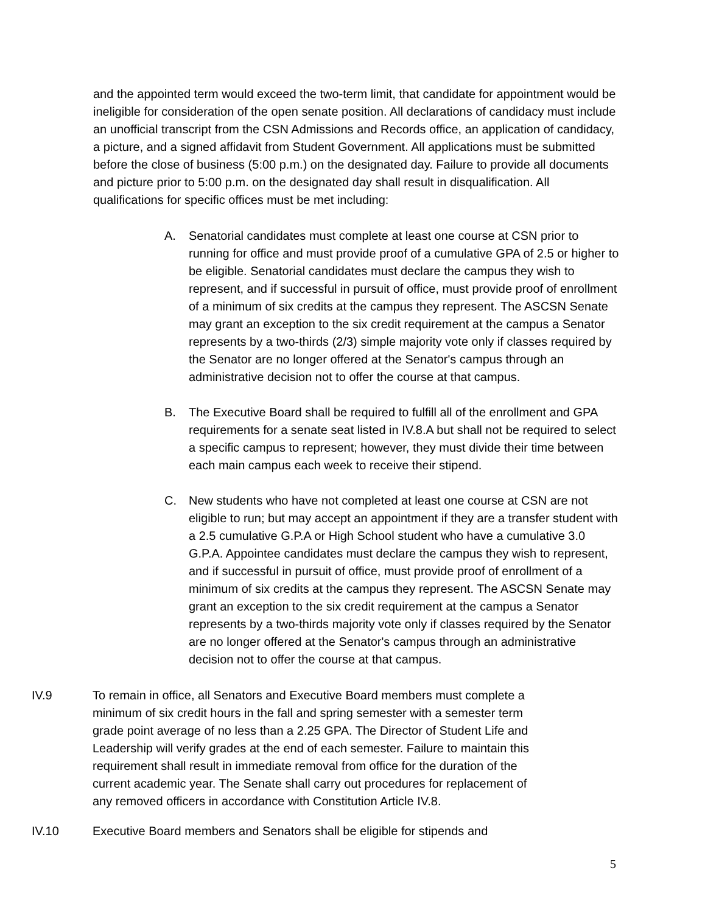and the appointed term would exceed the two-term limit, that candidate for appointment would be ineligible for consideration of the open senate position. All declarations of candidacy must include an unofficial transcript from the CSN Admissions and Records office, an application of candidacy, a picture, and a signed affidavit from Student Government. All applications must be submitted before the close of business (5:00 p.m.) on the designated day. Failure to provide all documents and picture prior to 5:00 p.m. on the designated day shall result in disqualification. All qualifications for specific offices must be met including:
A. Senatorial candidates must complete at least one course at CSN prior to running for office and must provide proof of a cumulative GPA of 2.5 or higher to be eligible. Senatorial candidates must declare the campus they wish to represent, and if successful in pursuit of office, must provide proof of enrollment of a minimum of six credits at the campus they represent. The ASCSN Senate may grant an exception to the six credit requirement at the campus a Senator represents by a two-thirds (2/3) simple majority vote only if classes required by the Senator are no longer offered at the Senator's campus through an administrative decision not to offer the course at that campus.
B. The Executive Board shall be required to fulfill all of the enrollment and GPA requirements for a senate seat listed in IV.8.A but shall not be required to select a specific campus to represent; however, they must divide their time between each main campus each week to receive their stipend.
C. New students who have not completed at least one course at CSN are not eligible to run; but may accept an appointment if they are a transfer student with a 2.5 cumulative G.P.A or High School student who have a cumulative 3.0 G.P.A. Appointee candidates must declare the campus they wish to represent, and if successful in pursuit of office, must provide proof of enrollment of a minimum of six credits at the campus they represent. The ASCSN Senate may grant an exception to the six credit requirement at the campus a Senator represents by a two-thirds majority vote only if classes required by the Senator are no longer offered at the Senator's campus through an administrative decision not to offer the course at that campus.
IV.9 To remain in office, all Senators and Executive Board members must complete a minimum of six credit hours in the fall and spring semester with a semester term grade point average of no less than a 2.25 GPA. The Director of Student Life and Leadership will verify grades at the end of each semester. Failure to maintain this requirement shall result in immediate removal from office for the duration of the current academic year. The Senate shall carry out procedures for replacement of any removed officers in accordance with Constitution Article IV.8.
IV.10 Executive Board members and Senators shall be eligible for stipends and
5